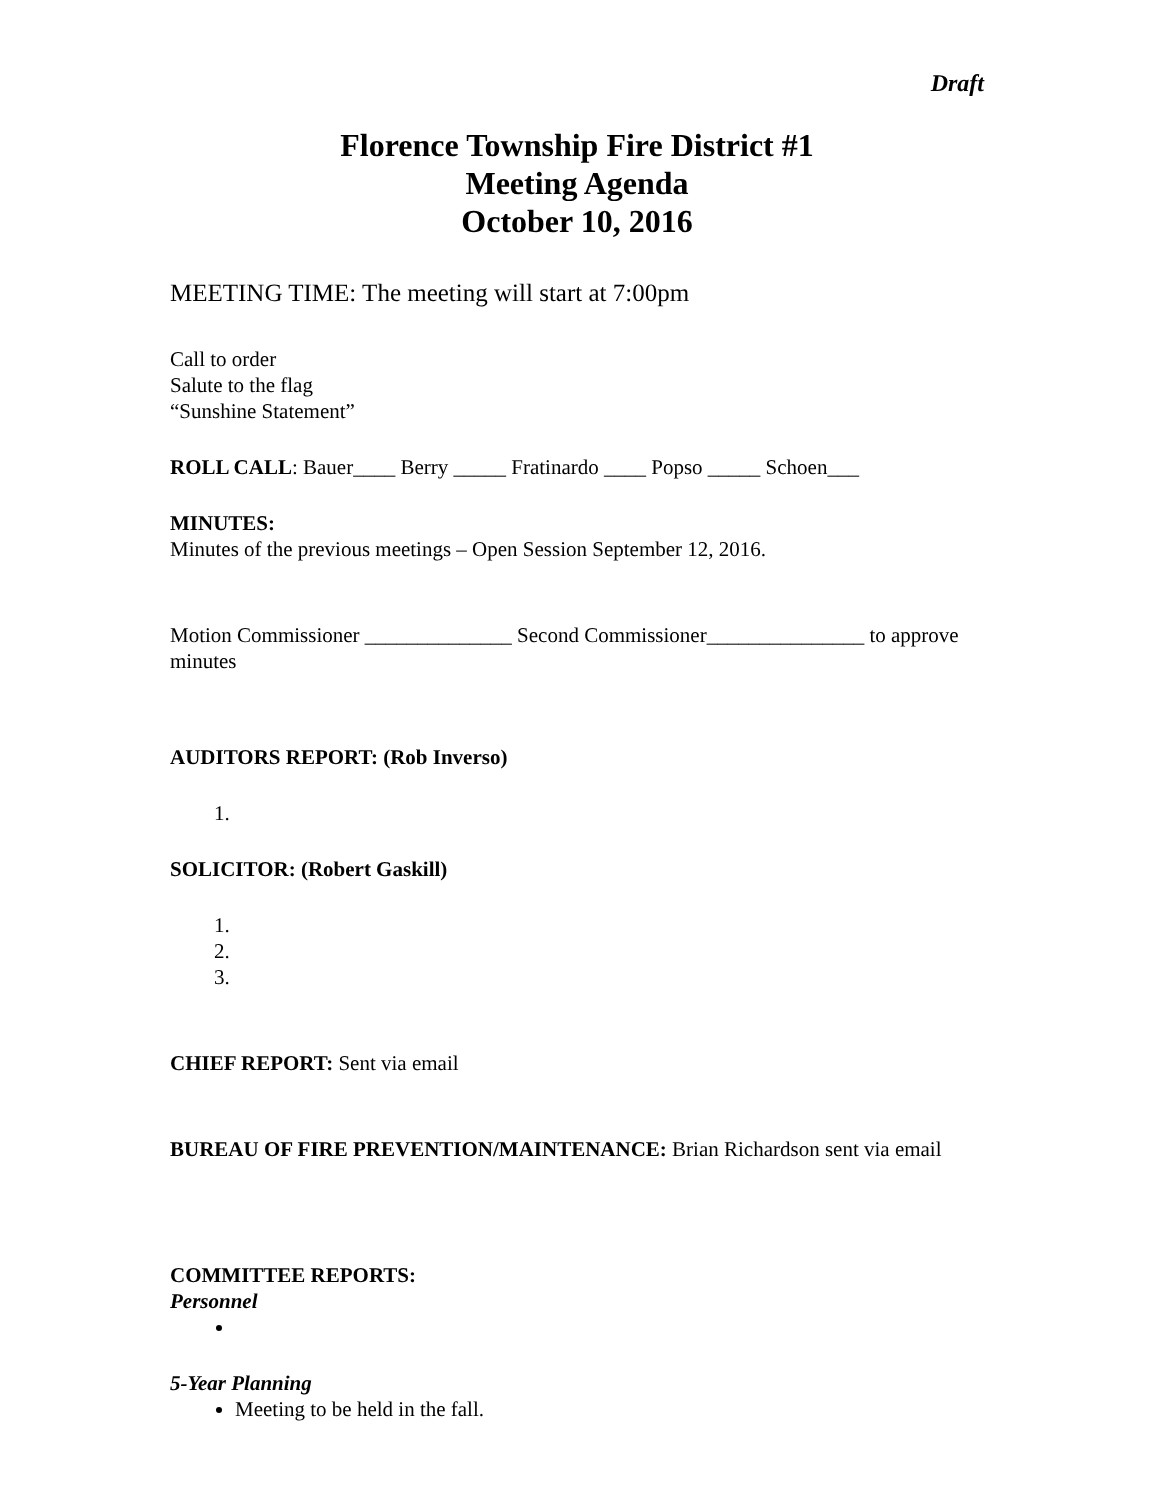Draft
Florence Township Fire District #1
Meeting Agenda
October 10, 2016
MEETING TIME: The meeting will start at 7:00pm
Call to order
Salute to the flag
“Sunshine Statement”
ROLL CALL: Bauer____ Berry _____ Fratinardo ____ Popso _____ Schoen___
MINUTES:
Minutes of the previous meetings – Open Session September 12, 2016.
Motion Commissioner ______________ Second Commissioner_______________ to approve minutes
AUDITORS REPORT: (Rob Inverso)
SOLICITOR: (Robert Gaskill)
CHIEF REPORT: Sent via email
BUREAU OF FIRE PREVENTION/MAINTENANCE: Brian Richardson sent via email
COMMITTEE REPORTS:
Personnel
5-Year Planning
Meeting to be held in the fall.